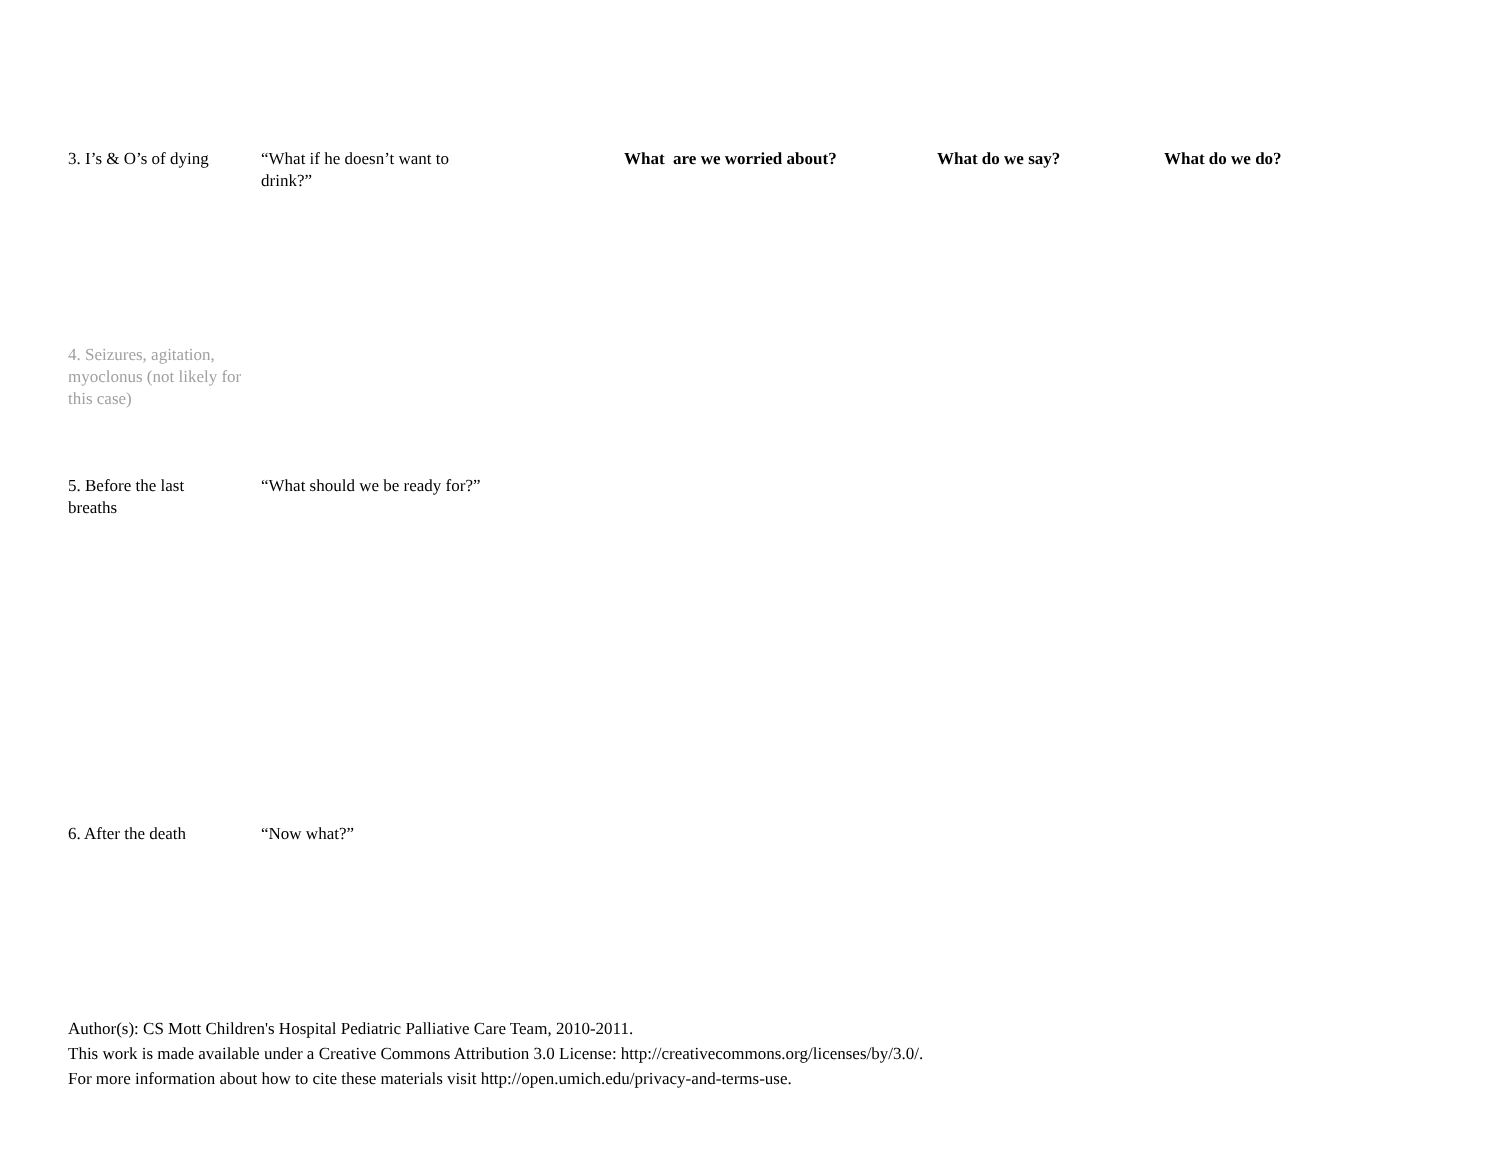| 3. I’s & O’s of dying | “What if he doesn’t want to drink?” | What are we worried about? | What do we say? | What do we do? |
| 4. Seizures, agitation, myoclonus (not likely for this case) | | | | |
| 5. Before the last breaths | “What should we be ready for?” | | | |
| 6. After the death | “Now what?” | | | |
Author(s): CS Mott Children's Hospital Pediatric Palliative Care Team, 2010-2011.
This work is made available under a Creative Commons Attribution 3.0 License: http://creativecommons.org/licenses/by/3.0/.
For more information about how to cite these materials visit http://open.umich.edu/privacy-and-terms-use.